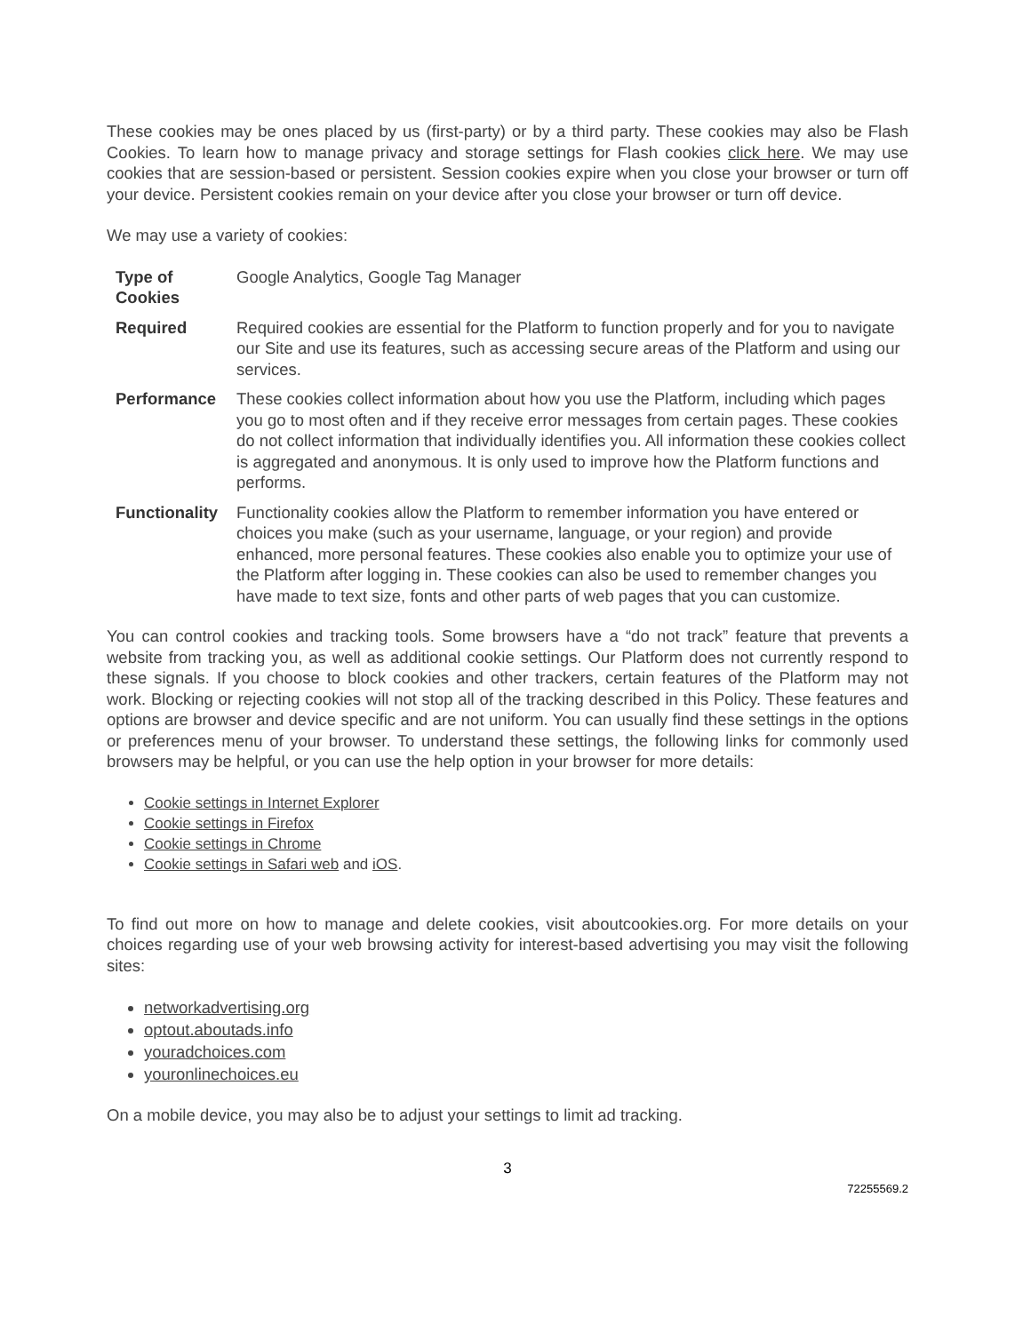These cookies may be ones placed by us (first-party) or by a third party. These cookies may also be Flash Cookies. To learn how to manage privacy and storage settings for Flash cookies click here. We may use cookies that are session-based or persistent. Session cookies expire when you close your browser or turn off your device. Persistent cookies remain on your device after you close your browser or turn off device.
We may use a variety of cookies:
| Type of Cookies | Google Analytics, Google Tag Manager |
| Required | Required cookies are essential for the Platform to function properly and for you to navigate our Site and use its features, such as accessing secure areas of the Platform and using our services. |
| Performance | These cookies collect information about how you use the Platform, including which pages you go to most often and if they receive error messages from certain pages. These cookies do not collect information that individually identifies you. All information these cookies collect is aggregated and anonymous. It is only used to improve how the Platform functions and performs. |
| Functionality | Functionality cookies allow the Platform to remember information you have entered or choices you make (such as your username, language, or your region) and provide enhanced, more personal features. These cookies also enable you to optimize your use of the Platform after logging in. These cookies can also be used to remember changes you have made to text size, fonts and other parts of web pages that you can customize. |
You can control cookies and tracking tools. Some browsers have a “do not track” feature that prevents a website from tracking you, as well as additional cookie settings. Our Platform does not currently respond to these signals. If you choose to block cookies and other trackers, certain features of the Platform may not work. Blocking or rejecting cookies will not stop all of the tracking described in this Policy. These features and options are browser and device specific and are not uniform. You can usually find these settings in the options or preferences menu of your browser. To understand these settings, the following links for commonly used browsers may be helpful, or you can use the help option in your browser for more details:
Cookie settings in Internet Explorer
Cookie settings in Firefox
Cookie settings in Chrome
Cookie settings in Safari web and iOS.
To find out more on how to manage and delete cookies, visit aboutcookies.org. For more details on your choices regarding use of your web browsing activity for interest-based advertising you may visit the following sites:
networkadvertising.org
optout.aboutads.info
youradchoices.com
youronlinechoices.eu
On a mobile device, you may also be to adjust your settings to limit ad tracking.
3
72255569.2